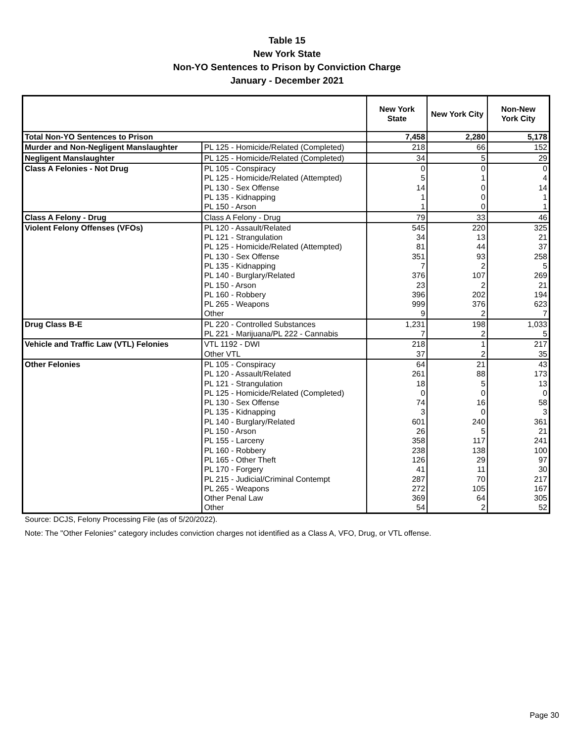Table 15
New York State
Non-YO Sentences to Prison by Conviction Charge
January - December 2021
| | | New York State | New York City | Non-New York City |
| --- | --- | --- | --- | --- |
| Total Non-YO Sentences to Prison | | 7,458 | 2,280 | 5,178 |
| Murder and Non-Negligent Manslaughter | PL 125 - Homicide/Related (Completed) | 218 | 66 | 152 |
| Negligent Manslaughter | PL 125 - Homicide/Related (Completed) | 34 | 5 | 29 |
| Class A Felonies - Not Drug | PL 105 - Conspiracy | 0 | 0 | 0 |
| | PL 125 - Homicide/Related (Attempted) | 5 | 1 | 4 |
| | PL 130 - Sex Offense | 14 | 0 | 14 |
| | PL 135 - Kidnapping | 1 | 0 | 1 |
| | PL 150 - Arson | 1 | 0 | 1 |
| Class A Felony - Drug | Class A Felony - Drug | 79 | 33 | 46 |
| Violent Felony Offenses (VFOs) | PL 120 - Assault/Related | 545 | 220 | 325 |
| | PL 121 - Strangulation | 34 | 13 | 21 |
| | PL 125 - Homicide/Related (Attempted) | 81 | 44 | 37 |
| | PL 130 - Sex Offense | 351 | 93 | 258 |
| | PL 135 - Kidnapping | 7 | 2 | 5 |
| | PL 140 - Burglary/Related | 376 | 107 | 269 |
| | PL 150 - Arson | 23 | 2 | 21 |
| | PL 160 - Robbery | 396 | 202 | 194 |
| | PL 265 - Weapons | 999 | 376 | 623 |
| | Other | 9 | 2 | 7 |
| Drug Class B-E | PL 220 - Controlled Substances | 1,231 | 198 | 1,033 |
| | PL 221 - Marijuana/PL 222 - Cannabis | 7 | 2 | 5 |
| Vehicle and Traffic Law (VTL) Felonies | VTL 1192 - DWI | 218 | 1 | 217 |
| | Other VTL | 37 | 2 | 35 |
| Other Felonies | PL 105 - Conspiracy | 64 | 21 | 43 |
| | PL 120 - Assault/Related | 261 | 88 | 173 |
| | PL 121 - Strangulation | 18 | 5 | 13 |
| | PL 125 - Homicide/Related (Completed) | 0 | 0 | 0 |
| | PL 130 - Sex Offense | 74 | 16 | 58 |
| | PL 135 - Kidnapping | 3 | 0 | 3 |
| | PL 140 - Burglary/Related | 601 | 240 | 361 |
| | PL 150 - Arson | 26 | 5 | 21 |
| | PL 155 - Larceny | 358 | 117 | 241 |
| | PL 160 - Robbery | 238 | 138 | 100 |
| | PL 165 - Other Theft | 126 | 29 | 97 |
| | PL 170 - Forgery | 41 | 11 | 30 |
| | PL 215 - Judicial/Criminal Contempt | 287 | 70 | 217 |
| | PL 265 - Weapons | 272 | 105 | 167 |
| | Other Penal Law | 369 | 64 | 305 |
| | Other | 54 | 2 | 52 |
Source: DCJS, Felony Processing File (as of 5/20/2022).
Note: The "Other Felonies" category includes conviction charges not identified as a Class A, VFO, Drug, or VTL offense.
Page 30